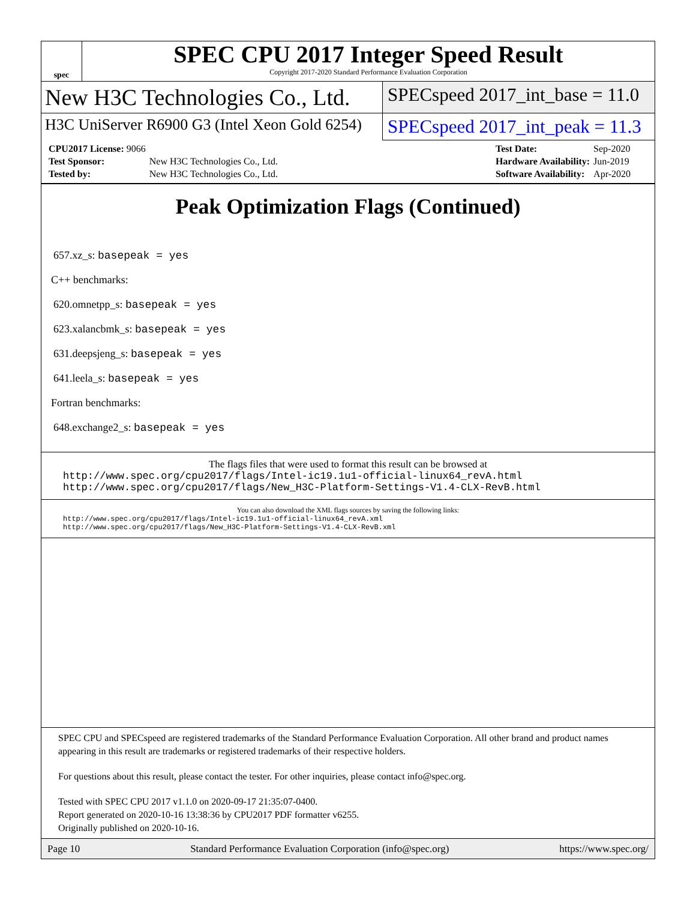spec
SPEC CPU 2017 Integer Speed Result
Copyright 2017-2020 Standard Performance Evaluation Corporation
New H3C Technologies Co., Ltd.
SPECspeed 2017_int_base = 11.0
H3C UniServer R6900 G3 (Intel Xeon Gold 6254)
SPECspeed 2017_int_peak = 11.3
| CPU2017 License: 9066 | |
| Test Sponsor: | New H3C Technologies Co., Ltd. |
| Tested by: | New H3C Technologies Co., Ltd. |
| Test Date: | Sep-2020 |
| Hardware Availability: | Jun-2019 |
| Software Availability: | Apr-2020 |
Peak Optimization Flags (Continued)
657.xz_s: basepeak = yes
C++ benchmarks:
620.omnetpp_s: basepeak = yes
623.xalancbmk_s: basepeak = yes
631.deepsjeng_s: basepeak = yes
641.leela_s: basepeak = yes
Fortran benchmarks:
648.exchange2_s: basepeak = yes
The flags files that were used to format this result can be browsed at
http://www.spec.org/cpu2017/flags/Intel-ic19.1u1-official-linux64_revA.html
http://www.spec.org/cpu2017/flags/New_H3C-Platform-Settings-V1.4-CLX-RevB.html
You can also download the XML flags sources by saving the following links:
http://www.spec.org/cpu2017/flags/Intel-ic19.1u1-official-linux64_revA.xml
http://www.spec.org/cpu2017/flags/New_H3C-Platform-Settings-V1.4-CLX-RevB.xml
SPEC CPU and SPECspeed are registered trademarks of the Standard Performance Evaluation Corporation. All other brand and product names appearing in this result are trademarks or registered trademarks of their respective holders.
For questions about this result, please contact the tester. For other inquiries, please contact info@spec.org.
Tested with SPEC CPU 2017 v1.1.0 on 2020-09-17 21:35:07-0400.
Report generated on 2020-10-16 13:38:36 by CPU2017 PDF formatter v6255.
Originally published on 2020-10-16.
Page 10 Standard Performance Evaluation Corporation (info@spec.org) https://www.spec.org/